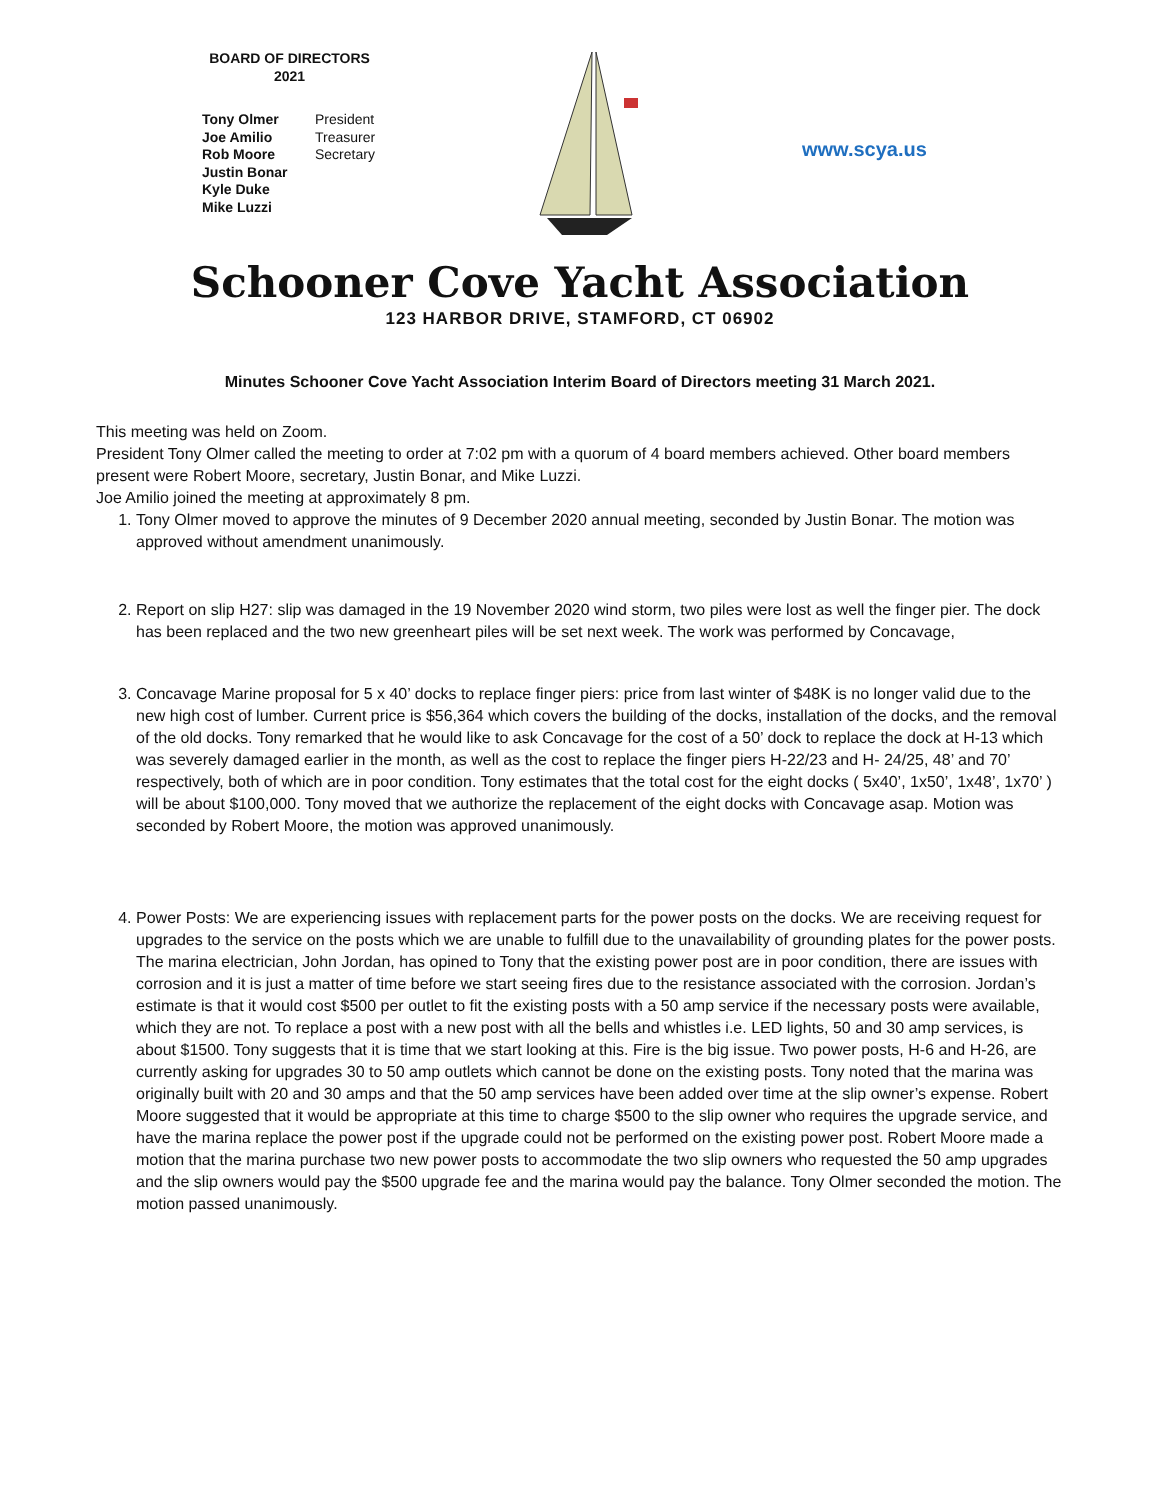BOARD OF DIRECTORS
2021
| Tony Olmer | President |
| Joe Amilio | Treasurer |
| Rob Moore | Secretary |
| Justin Bonar | |
| Kyle Duke | |
| Mike Luzzi | |
www.scya.us
Schooner Cove Yacht Association
123 HARBOR DRIVE, STAMFORD, CT 06902
Minutes Schooner Cove Yacht Association Interim Board of Directors meeting 31 March 2021.
This meeting was held on Zoom.
President Tony Olmer called the meeting to order at 7:02 pm with a quorum of 4 board members achieved. Other board members present were Robert Moore, secretary, Justin Bonar, and Mike Luzzi.
Joe Amilio joined the meeting at approximately 8 pm.
1. Tony Olmer moved to approve the minutes of 9 December 2020 annual meeting, seconded by Justin Bonar. The motion was approved without amendment unanimously.
2. Report on slip H27: slip was damaged in the 19 November 2020 wind storm, two piles were lost as well the finger pier. The dock has been replaced and the two new greenheart piles will be set next week. The work was performed by Concavage,
3. Concavage Marine proposal for 5 x 40’ docks to replace finger piers: price from last winter of $48K is no longer valid due to the new high cost of lumber. Current price is $56,364 which covers the building of the docks, installation of the docks, and the removal of the old docks. Tony remarked that he would like to ask Concavage for the cost of a 50’ dock to replace the dock at H-13 which was severely damaged earlier in the month, as well as the cost to replace the finger piers H-22/23 and H- 24/25, 48’ and 70’ respectively, both of which are in poor condition. Tony estimates that the total cost for the eight docks ( 5x40’, 1x50’, 1x48’, 1x70’ ) will be about $100,000. Tony moved that we authorize the replacement of the eight docks with Concavage asap. Motion was seconded by Robert Moore, the motion was approved unanimously.
4. Power Posts: We are experiencing issues with replacement parts for the power posts on the docks. We are receiving request for upgrades to the service on the posts which we are unable to fulfill due to the unavailability of grounding plates for the power posts. The marina electrician, John Jordan, has opined to Tony that the existing power post are in poor condition, there are issues with corrosion and it is just a matter of time before we start seeing fires due to the resistance associated with the corrosion. Jordan’s estimate is that it would cost $500 per outlet to fit the existing posts with a 50 amp service if the necessary posts were available, which they are not. To replace a post with a new post with all the bells and whistles i.e. LED lights, 50 and 30 amp services, is about $1500. Tony suggests that it is time that we start looking at this. Fire is the big issue. Two power posts, H-6 and H-26, are currently asking for upgrades 30 to 50 amp outlets which cannot be done on the existing posts. Tony noted that the marina was originally built with 20 and 30 amps and that the 50 amp services have been added over time at the slip owner’s expense. Robert Moore suggested that it would be appropriate at this time to charge $500 to the slip owner who requires the upgrade service, and have the marina replace the power post if the upgrade could not be performed on the existing power post. Robert Moore made a motion that the marina purchase two new power posts to accommodate the two slip owners who requested the 50 amp upgrades and the slip owners would pay the $500 upgrade fee and the marina would pay the balance. Tony Olmer seconded the motion. The motion passed unanimously.